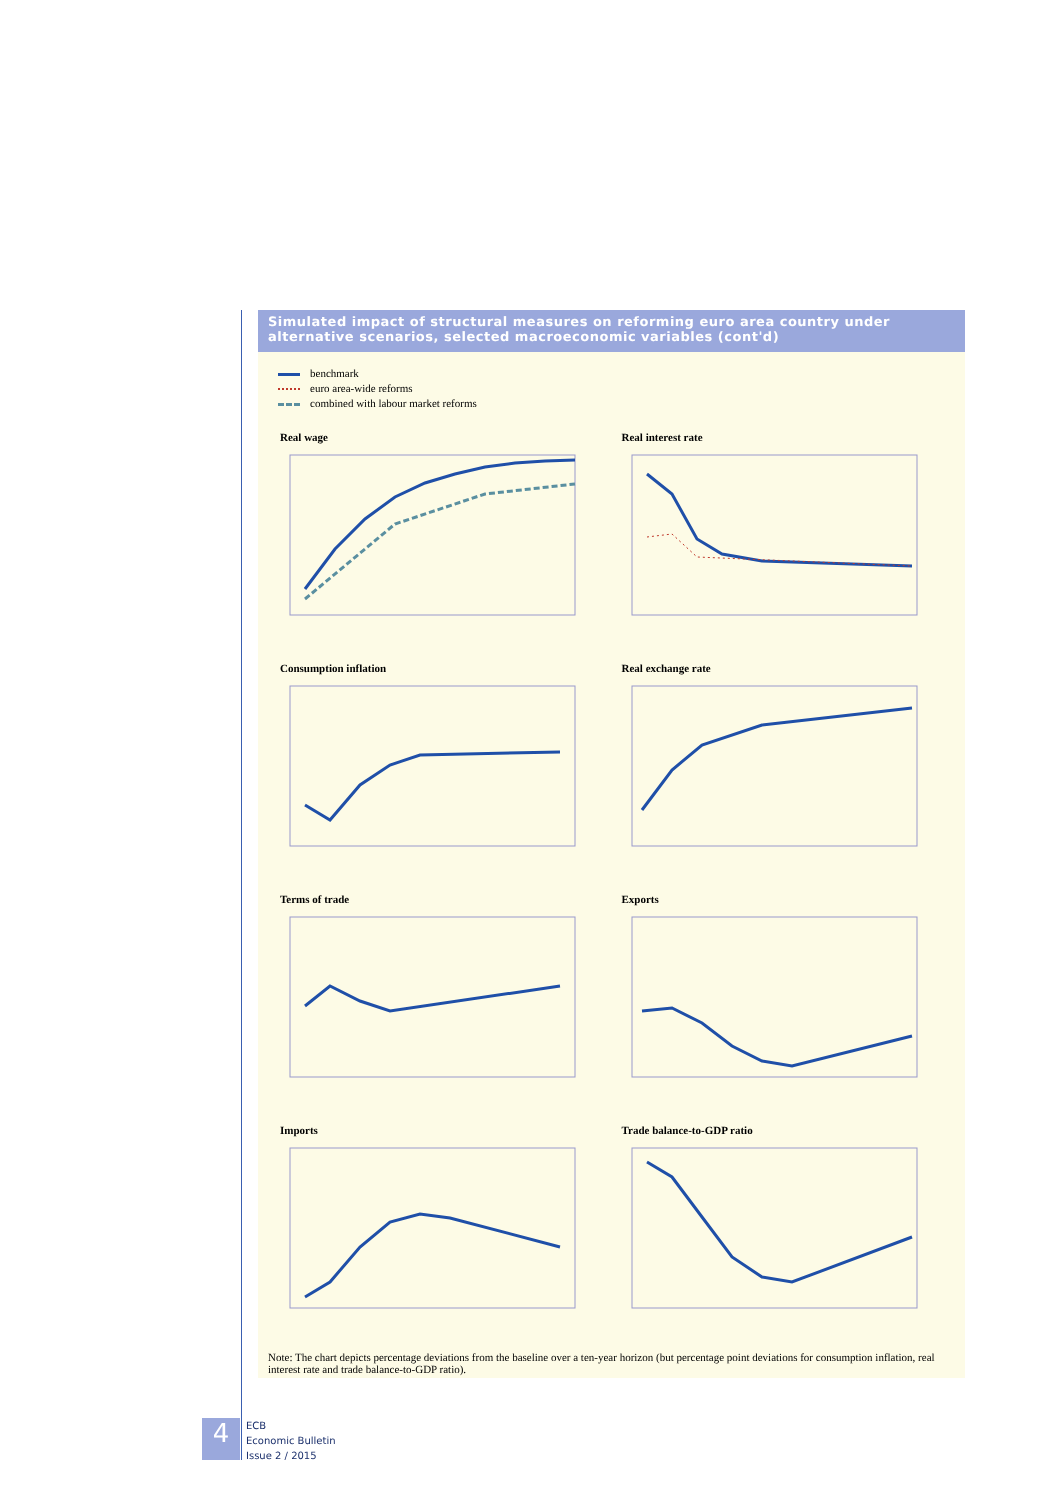Simulated impact of structural measures on reforming euro area country under alternative scenarios, selected macroeconomic variables (cont'd)
benchmark
euro area-wide reforms
combined with labour market reforms
Real wage
Real interest rate
Consumption inflation
Real exchange rate
Terms of trade
Exports
Imports
Trade balance-to-GDP ratio
Note: The chart depicts percentage deviations from the baseline over a ten-year horizon (but percentage point deviations for consumption inflation, real interest rate and trade balance-to-GDP ratio).
4
ECB
Economic Bulletin
Issue 2 / 2015